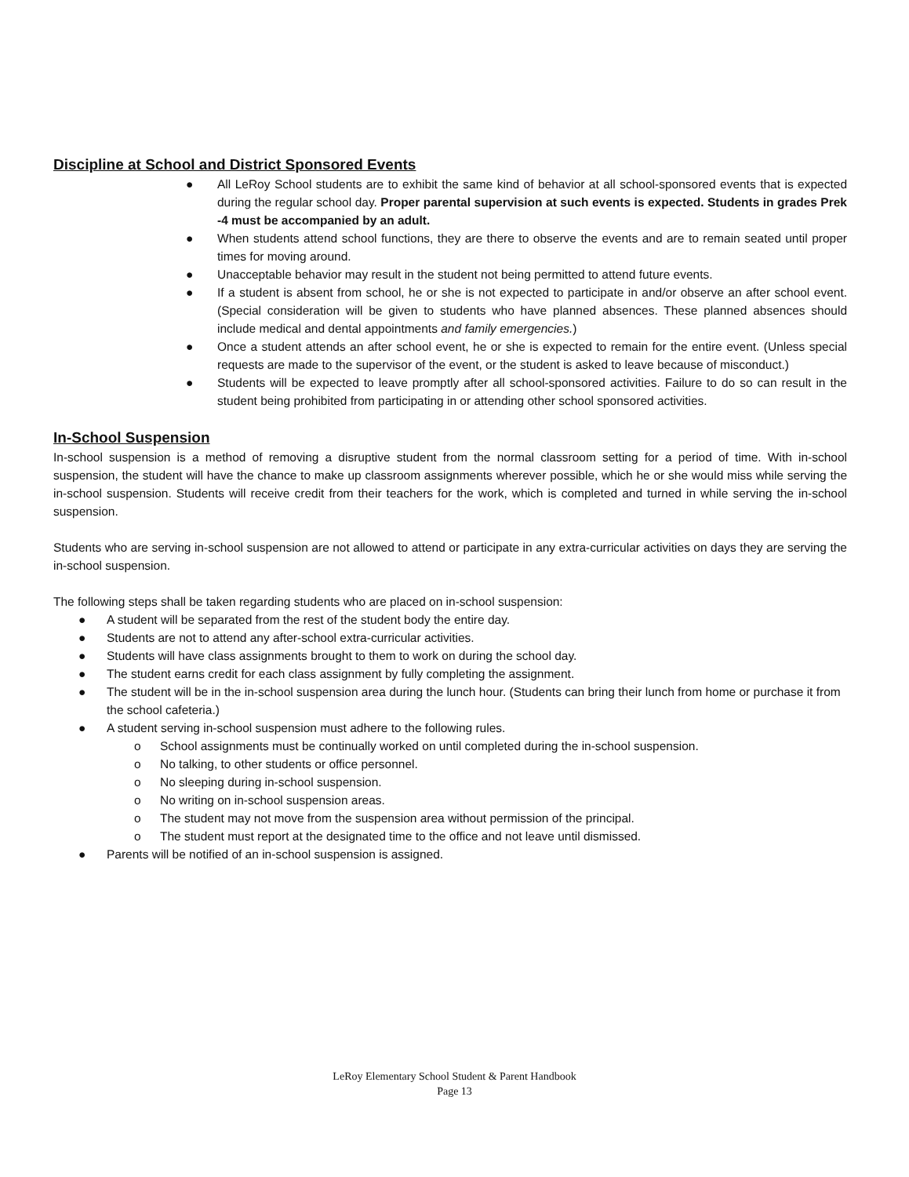Discipline at School and District Sponsored Events
● All LeRoy School students are to exhibit the same kind of behavior at all school-sponsored events that is expected during the regular school day. Proper parental supervision at such events is expected. Students in grades Prek -4 must be accompanied by an adult.
● When students attend school functions, they are there to observe the events and are to remain seated until proper times for moving around.
● Unacceptable behavior may result in the student not being permitted to attend future events.
● If a student is absent from school, he or she is not expected to participate in and/or observe an after school event. (Special consideration will be given to students who have planned absences. These planned absences should include medical and dental appointments and family emergencies.)
● Once a student attends an after school event, he or she is expected to remain for the entire event. (Unless special requests are made to the supervisor of the event, or the student is asked to leave because of misconduct.)
● Students will be expected to leave promptly after all school-sponsored activities. Failure to do so can result in the student being prohibited from participating in or attending other school sponsored activities.
In-School Suspension
In-school suspension is a method of removing a disruptive student from the normal classroom setting for a period of time. With in-school suspension, the student will have the chance to make up classroom assignments wherever possible, which he or she would miss while serving the in-school suspension. Students will receive credit from their teachers for the work, which is completed and turned in while serving the in-school suspension.
Students who are serving in-school suspension are not allowed to attend or participate in any extra-curricular activities on days they are serving the in-school suspension.
The following steps shall be taken regarding students who are placed on in-school suspension:
● A student will be separated from the rest of the student body the entire day.
● Students are not to attend any after-school extra-curricular activities.
● Students will have class assignments brought to them to work on during the school day.
● The student earns credit for each class assignment by fully completing the assignment.
● The student will be in the in-school suspension area during the lunch hour. (Students can bring their lunch from home or purchase it from the school cafeteria.)
● A student serving in-school suspension must adhere to the following rules.
o School assignments must be continually worked on until completed during the in-school suspension.
o No talking, to other students or office personnel.
o No sleeping during in-school suspension.
o No writing on in-school suspension areas.
o The student may not move from the suspension area without permission of the principal.
o The student must report at the designated time to the office and not leave until dismissed.
● Parents will be notified of an in-school suspension is assigned.
LeRoy Elementary School Student & Parent Handbook
Page 13